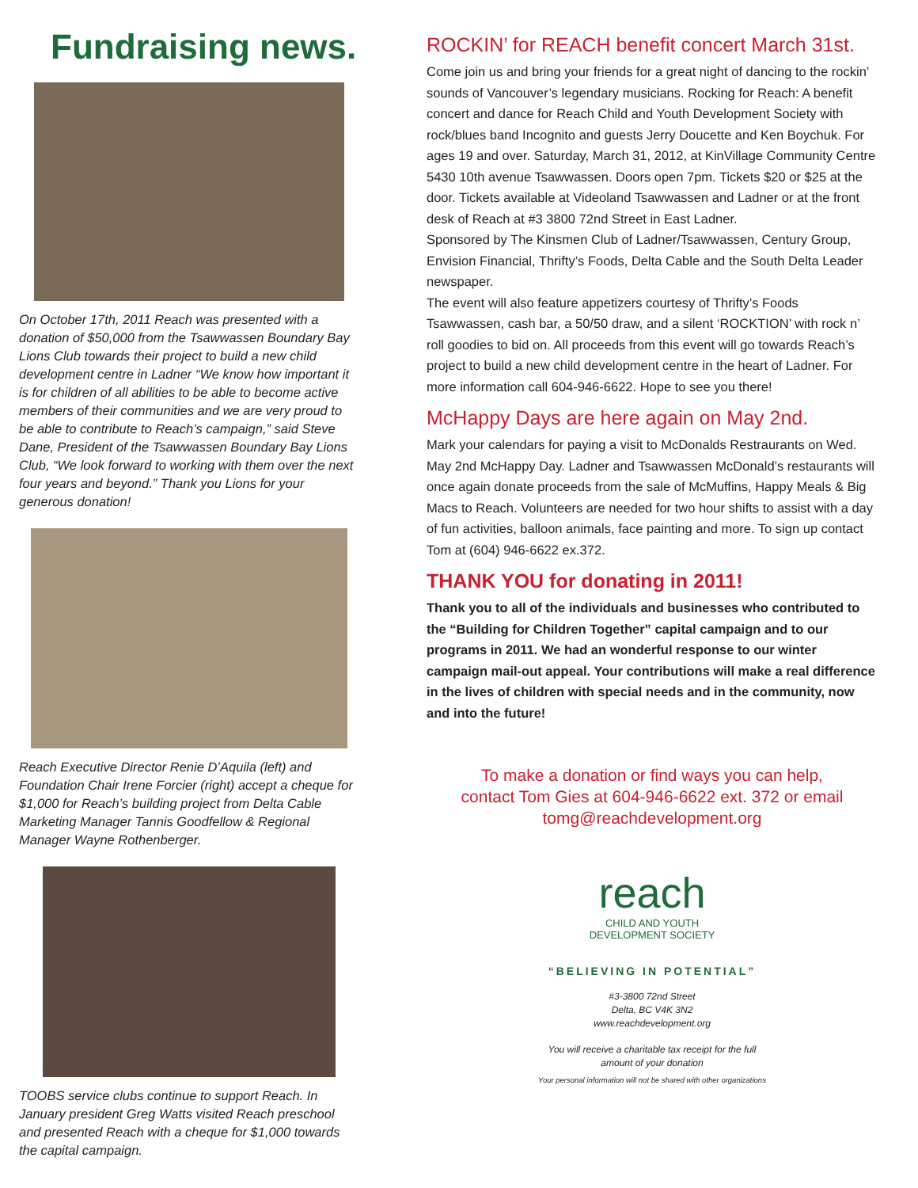Fundraising news.
On October 17th, 2011 Reach was presented with a donation of $50,000 from the Tsawwassen Boundary Bay Lions Club towards their project to build a new child development centre in Ladner “We know how important it is for children of all abilities to be able to become active members of their communities and we are very proud to be able to contribute to Reach’s campaign,” said Steve Dane, President of the Tsawwassen Boundary Bay Lions Club, “We look forward to working with them over the next four years and beyond.” Thank you Lions for your generous donation!
Reach Executive Director Renie D’Aquila (left) and Foundation Chair Irene Forcier (right) accept a cheque for $1,000 for Reach’s building project from Delta Cable Marketing Manager Tannis Goodfellow & Regional Manager Wayne Rothenberger.
TOOBS service clubs continue to support Reach. In January president Greg Watts visited Reach preschool and presented Reach with a cheque for $1,000 towards the capital campaign.
ROCKIN’ for REACH benefit concert March 31st.
Come join us and bring your friends for a great night of dancing to the rockin’ sounds of Vancouver’s legendary musicians. Rocking for Reach: A benefit concert and dance for Reach Child and Youth Development Society with rock/blues band Incognito and guests Jerry Doucette and Ken Boychuk. For ages 19 and over. Saturday, March 31, 2012, at KinVillage Community Centre 5430 10th avenue Tsawwassen. Doors open 7pm. Tickets $20 or $25 at the door. Tickets available at Videoland Tsawwassen and Ladner or at the front desk of Reach at #3 3800 72nd Street in East Ladner.
Sponsored by The Kinsmen Club of Ladner/Tsawwassen, Century Group, Envision Financial, Thrifty’s Foods, Delta Cable and the South Delta Leader newspaper.
The event will also feature appetizers courtesy of Thrifty’s Foods Tsawwassen, cash bar, a 50/50 draw, and a silent ‘ROCKTION’ with rock n’ roll goodies to bid on. All proceeds from this event will go towards Reach’s project to build a new child development centre in the heart of Ladner. For more information call 604-946-6622. Hope to see you there!
McHappy Days are here again on May 2nd.
Mark your calendars for paying a visit to McDonalds Restraurants on Wed. May 2nd McHappy Day. Ladner and Tsawwassen McDonald’s restaurants will once again donate proceeds from the sale of McMuffins, Happy Meals & Big Macs to Reach. Volunteers are needed for two hour shifts to assist with a day of fun activities, balloon animals, face painting and more. To sign up contact Tom at (604) 946-6622 ex.372.
THANK YOU for donating in 2011!
Thank you to all of the individuals and businesses who contributed to the “Building for Children Together” capital campaign and to our programs in 2011. We had an wonderful response to our winter campaign mail-out appeal. Your contributions will make a real difference in the lives of children with special needs and in the community, now and into the future!
To make a donation or find ways you can help,
contact Tom Gies at 604-946-6622 ext. 372 or email
tomg@reachdevelopment.org
reach
CHILD AND YOUTH
DEVELOPMENT SOCIETY
“BELIEVING IN POTENTIAL”
#3-3800 72nd Street
Delta, BC V4K 3N2
www.reachdevelopment.org
You will receive a charitable tax receipt for the full
amount of your donation
Your personal information will not be shared with other organizations